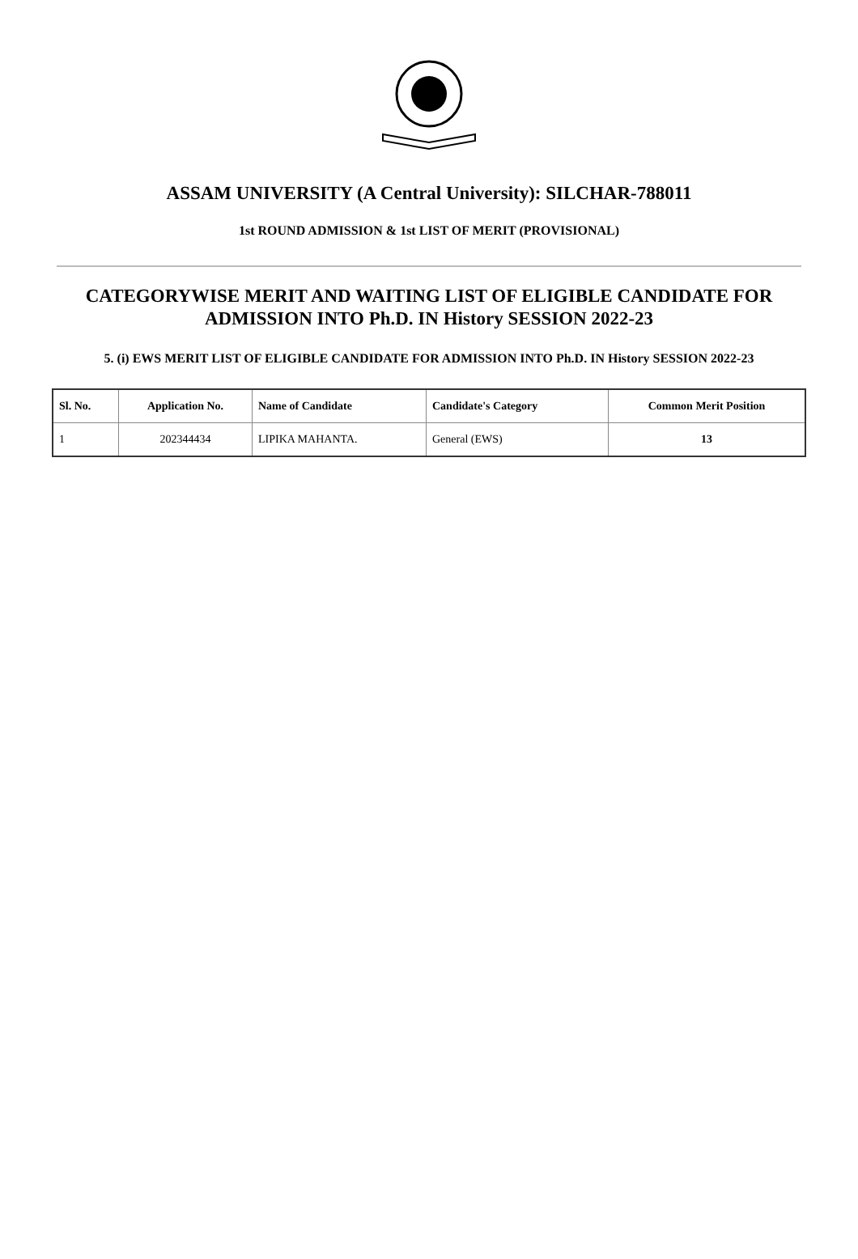ASSAM UNIVERSITY (A Central University): SILCHAR-788011
1st ROUND ADMISSION & 1st LIST OF MERIT (PROVISIONAL)
CATEGORYWISE MERIT AND WAITING LIST OF ELIGIBLE CANDIDATE FOR ADMISSION INTO Ph.D. IN History SESSION 2022-23
5. (i) EWS MERIT LIST OF ELIGIBLE CANDIDATE FOR ADMISSION INTO Ph.D. IN History SESSION 2022-23
| Sl. No. | Application No. | Name of Candidate | Candidate's Category | Common Merit Position |
| --- | --- | --- | --- | --- |
| 1 | 202344434 | LIPIKA MAHANTA. | General (EWS) | 13 |